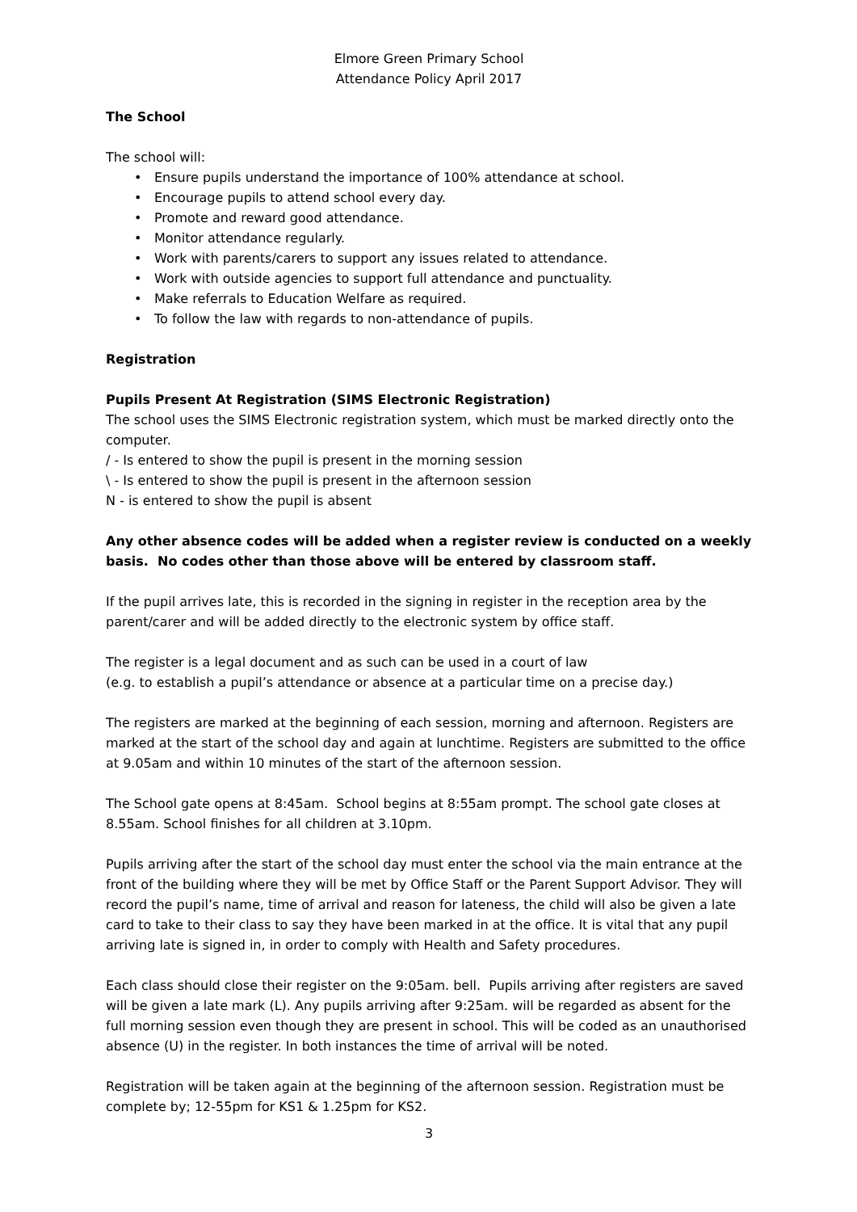Elmore Green Primary School
Attendance Policy April 2017
The School
The school will:
• Ensure pupils understand the importance of 100% attendance at school.
• Encourage pupils to attend school every day.
• Promote and reward good attendance.
• Monitor attendance regularly.
• Work with parents/carers to support any issues related to attendance.
• Work with outside agencies to support full attendance and punctuality.
• Make referrals to Education Welfare as required.
• To follow the law with regards to non-attendance of pupils.
Registration
Pupils Present At Registration (SIMS Electronic Registration)
The school uses the SIMS Electronic registration system, which must be marked directly onto the computer.
/ - Is entered to show the pupil is present in the morning session
\ - Is entered to show the pupil is present in the afternoon session
N - is entered to show the pupil is absent
Any other absence codes will be added when a register review is conducted on a weekly basis. No codes other than those above will be entered by classroom staff.
If the pupil arrives late, this is recorded in the signing in register in the reception area by the parent/carer and will be added directly to the electronic system by office staff.
The register is a legal document and as such can be used in a court of law
(e.g. to establish a pupil’s attendance or absence at a particular time on a precise day.)
The registers are marked at the beginning of each session, morning and afternoon. Registers are marked at the start of the school day and again at lunchtime. Registers are submitted to the office at 9.05am and within 10 minutes of the start of the afternoon session.
The School gate opens at 8:45am. School begins at 8:55am prompt. The school gate closes at 8.55am. School finishes for all children at 3.10pm.
Pupils arriving after the start of the school day must enter the school via the main entrance at the front of the building where they will be met by Office Staff or the Parent Support Advisor. They will record the pupil’s name, time of arrival and reason for lateness, the child will also be given a late card to take to their class to say they have been marked in at the office. It is vital that any pupil arriving late is signed in, in order to comply with Health and Safety procedures.
Each class should close their register on the 9:05am. bell. Pupils arriving after registers are saved will be given a late mark (L). Any pupils arriving after 9:25am. will be regarded as absent for the full morning session even though they are present in school. This will be coded as an unauthorised absence (U) in the register. In both instances the time of arrival will be noted.
Registration will be taken again at the beginning of the afternoon session. Registration must be complete by; 12-55pm for KS1 & 1.25pm for KS2.
3